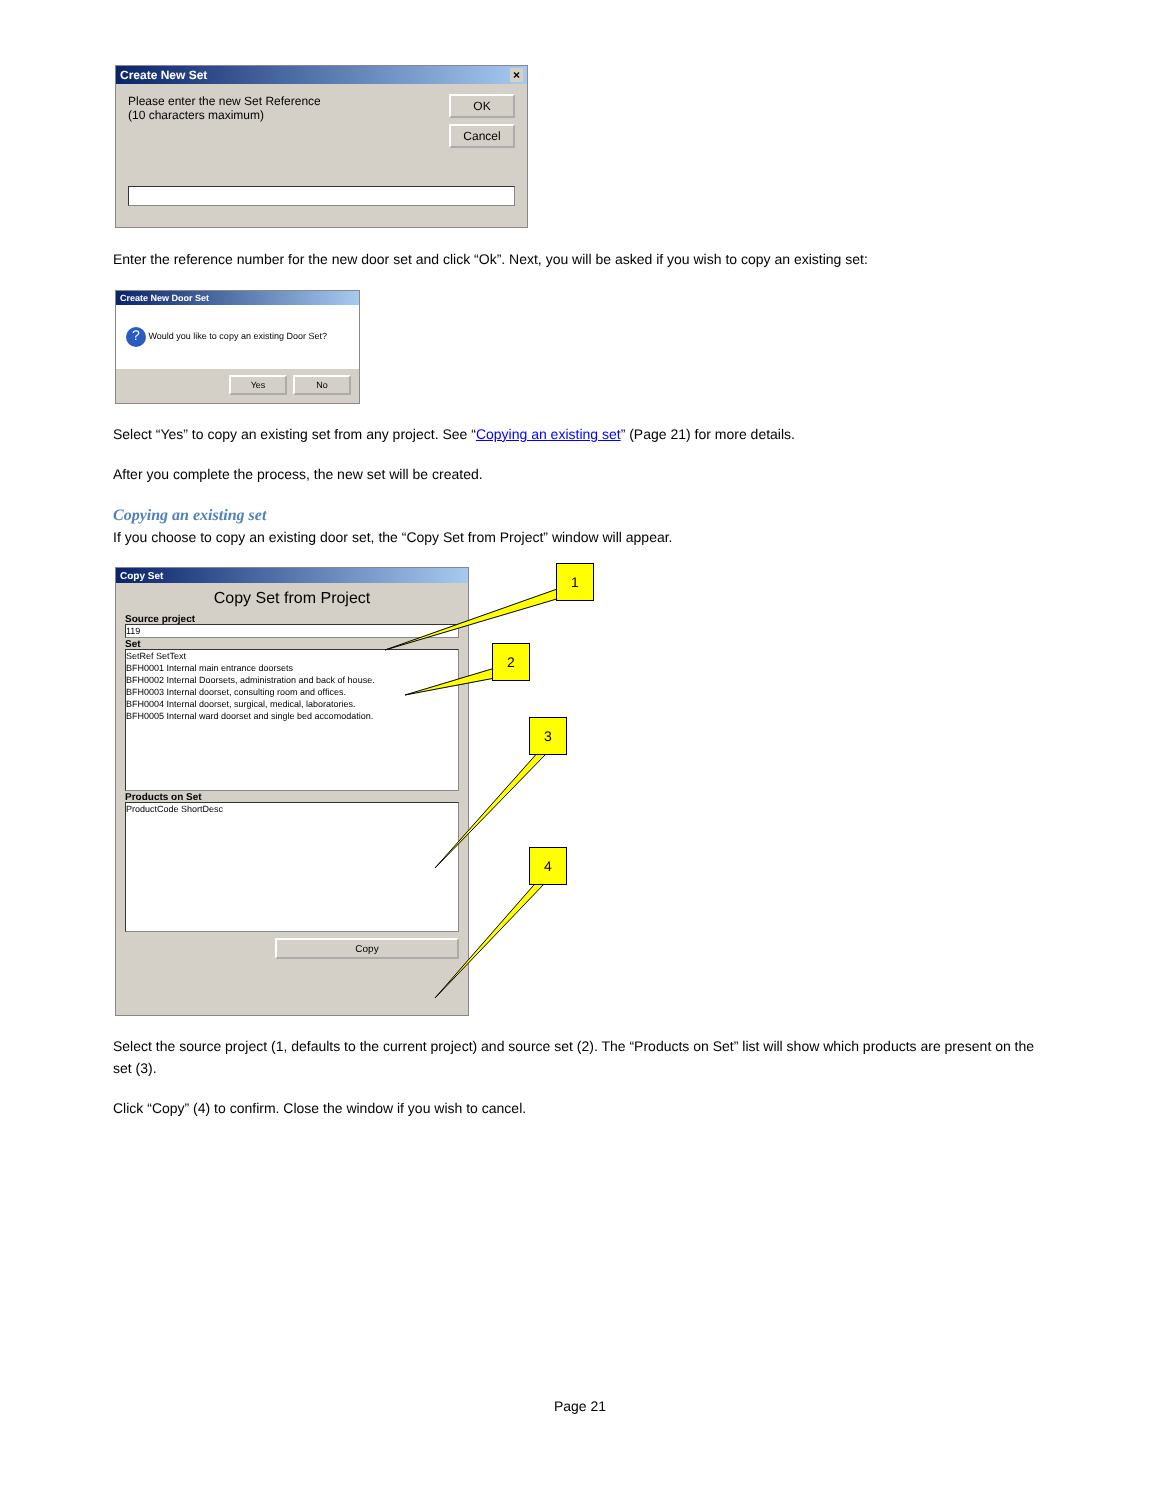Create New Set ×
Please enter the new Set Reference
(10 characters maximum)
OK
Cancel
Enter the reference number for the new door set and click “Ok”. Next, you will be asked if you wish to copy an existing set:
Create New Door Set
? Would you like to copy an existing Door Set?
Yes No
Select “Yes” to copy an existing set from any project. See “Copying an existing set” (Page 21) for more details.
After you complete the process, the new set will be created.
Copying an existing set
If you choose to copy an existing door set, the “Copy Set from Project” window will appear.
Copy Set
Copy Set from Project
Source project
119
Set
SetRef SetText
BFH0001 Internal main entrance doorsets
BFH0002 Internal Doorsets, administration and back of house.
BFH0003 Internal doorset, consulting room and offices.
BFH0004 Internal doorset, surgical, medical, laboratories.
BFH0005 Internal ward doorset and single bed accomodation.
Products on Set
ProductCode ShortDesc
Copy
1
2
3
4
Select the source project (1, defaults to the current project) and source set (2). The “Products on Set” list will show which products are present on the set (3).
Click “Copy” (4) to confirm. Close the window if you wish to cancel.
Page 21